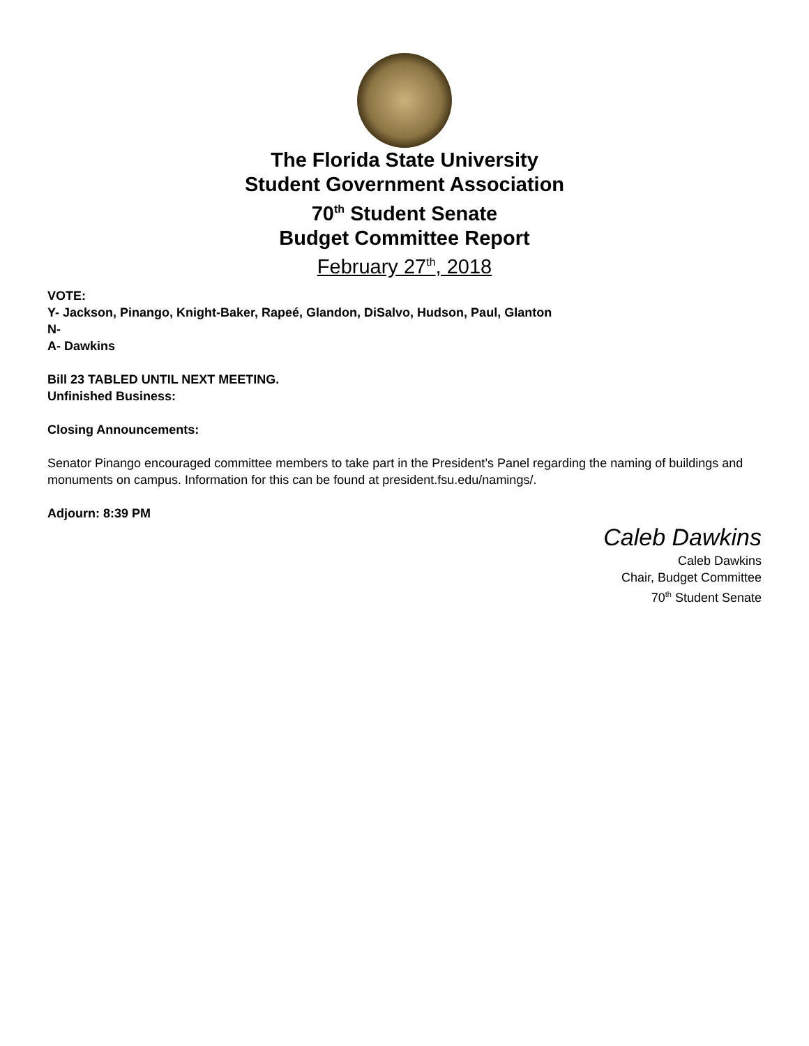The Florida State University
Student Government Association
70<sup>th</sup> Student Senate
Budget Committee Report
February 27<sup>th</sup>, 2018
VOTE:
Y- Jackson, Pinango, Knight-Baker, Rapeé, Glandon, DiSalvo, Hudson, Paul, Glanton
N-
A- Dawkins
Bill 23 TABLED UNTIL NEXT MEETING.
Unfinished Business:
Closing Announcements:
Senator Pinango encouraged committee members to take part in the President’s Panel regarding the naming of buildings and monuments on campus. Information for this can be found at president.fsu.edu/namings/.
Adjourn: 8:39 PM
Caleb Dawkins
Caleb Dawkins
Chair, Budget Committee
70<sup>th</sup> Student Senate